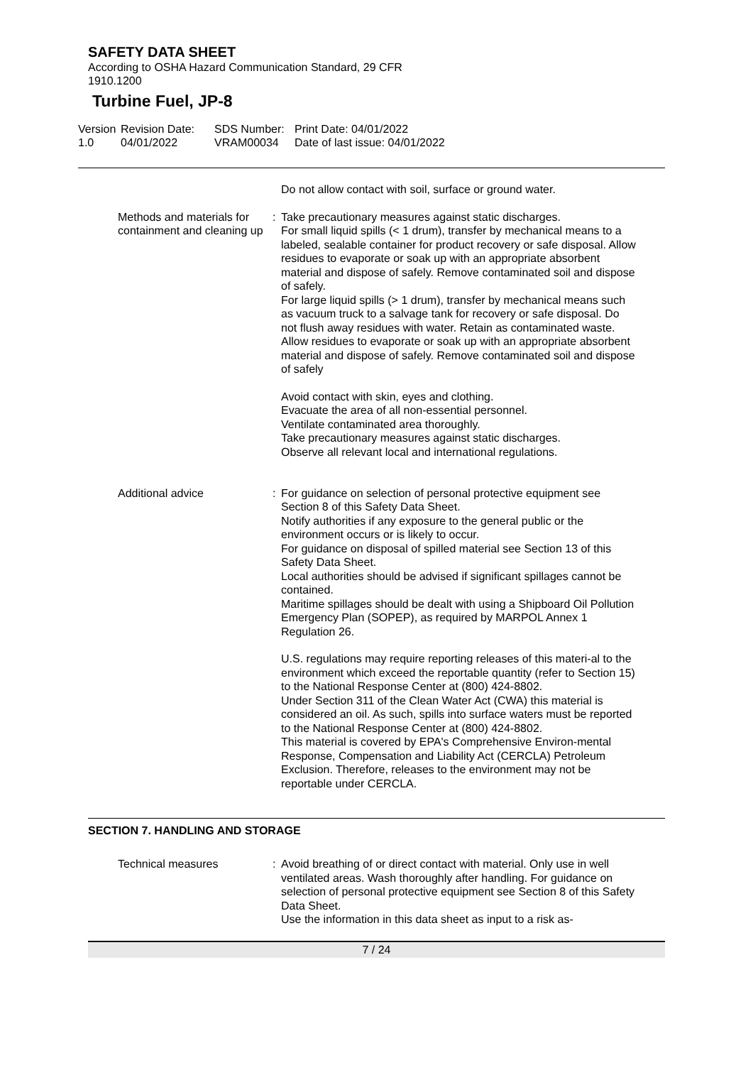SAFETY DATA SHEET
According to OSHA Hazard Communication Standard, 29 CFR 1910.1200
Turbine Fuel, JP-8
Version
1.0
Revision Date:
04/01/2022
SDS Number:
VRAM00034
Print Date: 04/01/2022
Date of last issue: 04/01/2022
Do not allow contact with soil, surface or ground water.
Methods and materials for containment and cleaning up
: Take precautionary measures against static discharges.
For small liquid spills (< 1 drum), transfer by mechanical means to a labeled, sealable container for product recovery or safe disposal. Allow residues to evaporate or soak up with an appropriate absorbent material and dispose of safely. Remove contaminated soil and dispose of safely.
For large liquid spills (> 1 drum), transfer by mechanical means such as vacuum truck to a salvage tank for recovery or safe disposal. Do not flush away residues with water. Retain as contaminated waste. Allow residues to evaporate or soak up with an appropriate absorbent material and dispose of safely. Remove contaminated soil and dispose of safely
Avoid contact with skin, eyes and clothing.
Evacuate the area of all non-essential personnel.
Ventilate contaminated area thoroughly.
Take precautionary measures against static discharges.
Observe all relevant local and international regulations.
Additional advice : For guidance on selection of personal protective equipment see Section 8 of this Safety Data Sheet.
Notify authorities if any exposure to the general public or the environment occurs or is likely to occur.
For guidance on disposal of spilled material see Section 13 of this Safety Data Sheet.
Local authorities should be advised if significant spillages cannot be contained.
Maritime spillages should be dealt with using a Shipboard Oil Pollution Emergency Plan (SOPEP), as required by MARPOL Annex 1 Regulation 26.
U.S. regulations may require reporting releases of this materi-al to the environment which exceed the reportable quantity (refer to Section 15) to the National Response Center at (800) 424-8802.
Under Section 311 of the Clean Water Act (CWA) this material is considered an oil. As such, spills into surface waters must be reported to the National Response Center at (800) 424-8802.
This material is covered by EPA's Comprehensive Environ-mental Response, Compensation and Liability Act (CERCLA) Petroleum Exclusion. Therefore, releases to the environment may not be reportable under CERCLA.
SECTION 7. HANDLING AND STORAGE
Technical measures : Avoid breathing of or direct contact with material. Only use in well ventilated areas. Wash thoroughly after handling. For guidance on selection of personal protective equipment see Section 8 of this Safety Data Sheet.
Use the information in this data sheet as input to a risk as-
7 / 24